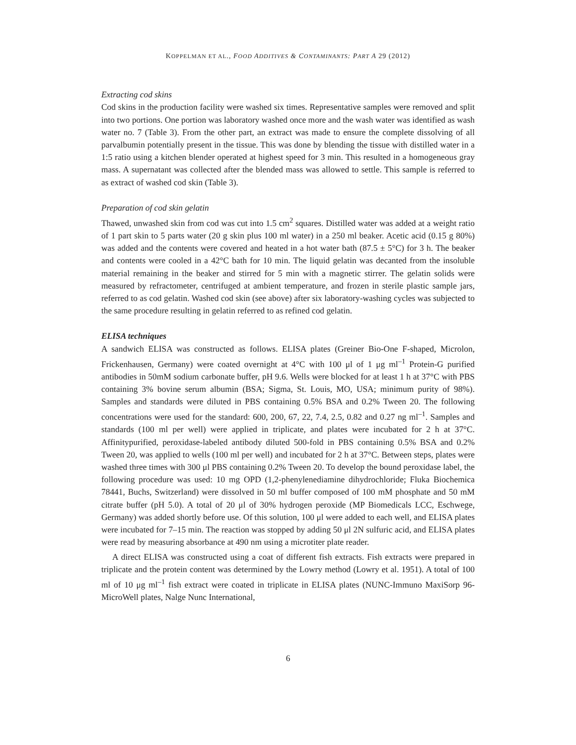KOPPELMAN ET AL., FOOD ADDITIVES & CONTAMINANTS: PART A 29 (2012)
Extracting cod skins
Cod skins in the production facility were washed six times. Representative samples were removed and split into two portions. One portion was laboratory washed once more and the wash water was identified as wash water no. 7 (Table 3). From the other part, an extract was made to ensure the complete dissolving of all parvalbumin potentially present in the tissue. This was done by blending the tissue with distilled water in a 1:5 ratio using a kitchen blender operated at highest speed for 3 min. This resulted in a homogeneous gray mass. A supernatant was collected after the blended mass was allowed to settle. This sample is referred to as extract of washed cod skin (Table 3).
Preparation of cod skin gelatin
Thawed, unwashed skin from cod was cut into 1.5 cm<sup>2</sup> squares. Distilled water was added at a weight ratio of 1 part skin to 5 parts water (20 g skin plus 100 ml water) in a 250 ml beaker. Acetic acid (0.15 g 80%) was added and the contents were covered and heated in a hot water bath (87.5 ± 5°C) for 3 h. The beaker and contents were cooled in a 42°C bath for 10 min. The liquid gelatin was decanted from the insoluble material remaining in the beaker and stirred for 5 min with a magnetic stirrer. The gelatin solids were measured by refractometer, centrifuged at ambient temperature, and frozen in sterile plastic sample jars, referred to as cod gelatin. Washed cod skin (see above) after six laboratory-washing cycles was subjected to the same procedure resulting in gelatin referred to as refined cod gelatin.
ELISA techniques
A sandwich ELISA was constructed as follows. ELISA plates (Greiner Bio-One F-shaped, Microlon, Frickenhausen, Germany) were coated overnight at 4°C with 100 μl of 1 μg ml<sup>–1</sup> Protein-G purified antibodies in 50mM sodium carbonate buffer, pH 9.6. Wells were blocked for at least 1 h at 37°C with PBS containing 3% bovine serum albumin (BSA; Sigma, St. Louis, MO, USA; minimum purity of 98%). Samples and standards were diluted in PBS containing 0.5% BSA and 0.2% Tween 20. The following concentrations were used for the standard: 600, 200, 67, 22, 7.4, 2.5, 0.82 and 0.27 ng ml<sup>–1</sup>. Samples and standards (100 ml per well) were applied in triplicate, and plates were incubated for 2 h at 37°C. Affinitypurified, peroxidase-labeled antibody diluted 500-fold in PBS containing 0.5% BSA and 0.2% Tween 20, was applied to wells (100 ml per well) and incubated for 2 h at 37°C. Between steps, plates were washed three times with 300 μl PBS containing 0.2% Tween 20. To develop the bound peroxidase label, the following procedure was used: 10 mg OPD (1,2-phenylenediamine dihydrochloride; Fluka Biochemica 78441, Buchs, Switzerland) were dissolved in 50 ml buffer composed of 100 mM phosphate and 50 mM citrate buffer (pH 5.0). A total of 20 μl of 30% hydrogen peroxide (MP Biomedicals LCC, Eschwege, Germany) was added shortly before use. Of this solution, 100 μl were added to each well, and ELISA plates were incubated for 7–15 min. The reaction was stopped by adding 50 μl 2N sulfuric acid, and ELISA plates were read by measuring absorbance at 490 nm using a microtiter plate reader.
A direct ELISA was constructed using a coat of different fish extracts. Fish extracts were prepared in triplicate and the protein content was determined by the Lowry method (Lowry et al. 1951). A total of 100 ml of 10 μg ml<sup>–1</sup> fish extract were coated in triplicate in ELISA plates (NUNC-Immuno MaxiSorp 96-MicroWell plates, Nalge Nunc International,
6